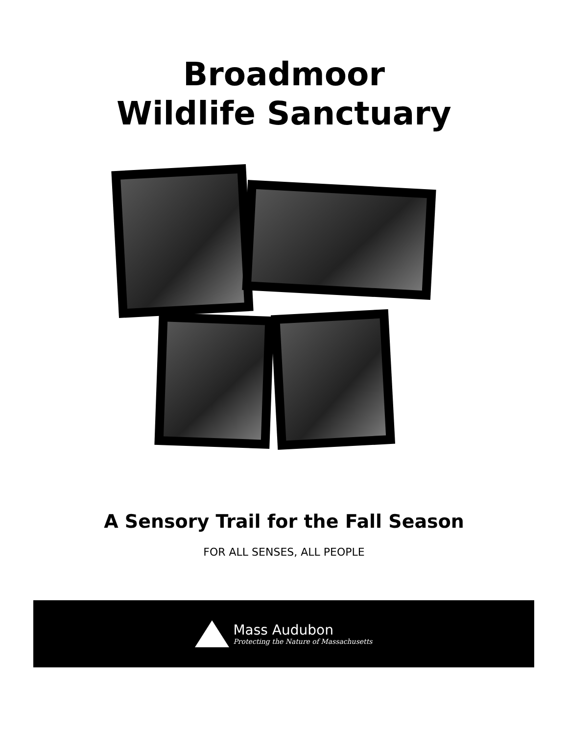Broadmoor
Wildlife Sanctuary
A Sensory Trail for the Fall Season
FOR ALL SENSES, ALL PEOPLE
Mass Audubon
Protecting the Nature of Massachusetts